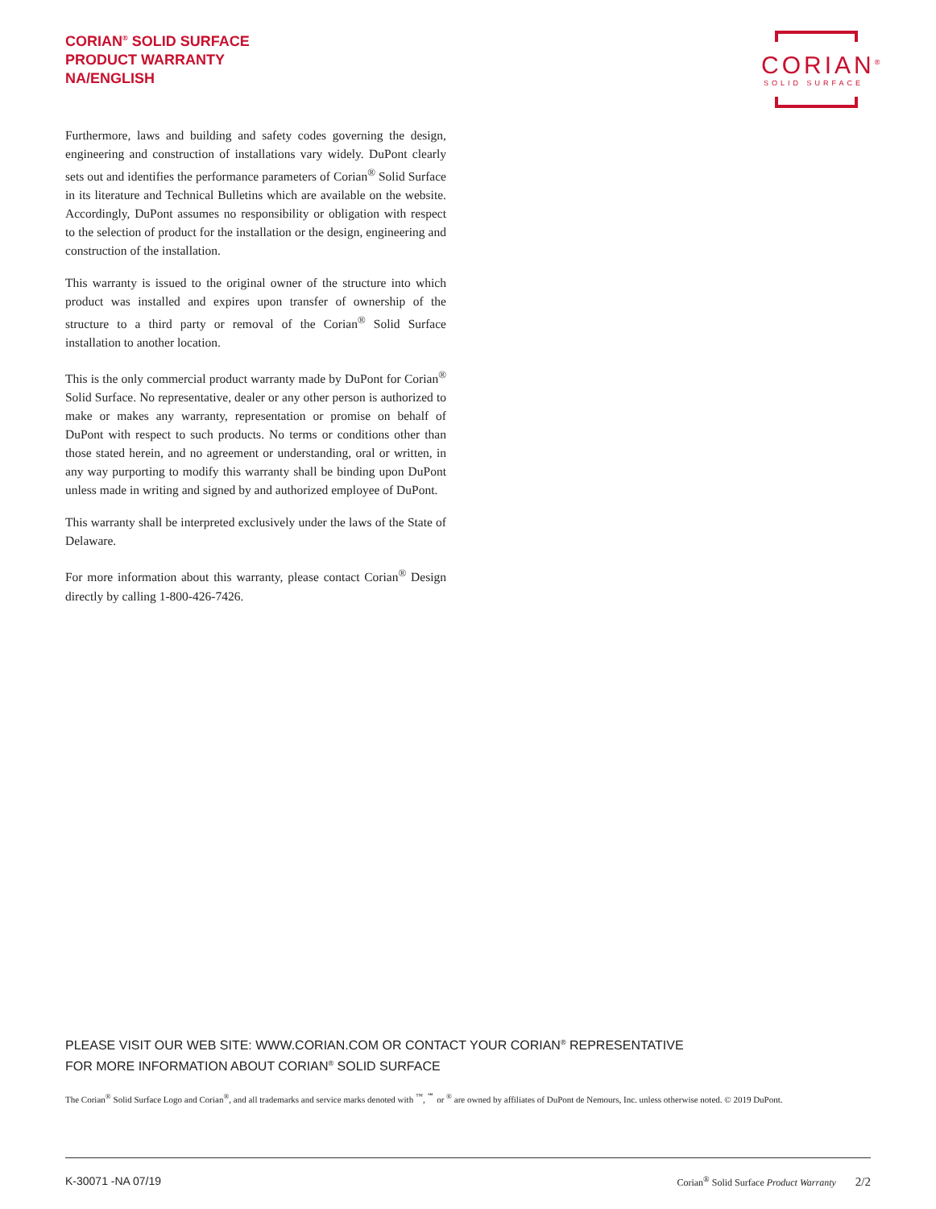CORIAN<sup>®</sup> SOLID SURFACE
PRODUCT WARRANTY
NA/ENGLISH
CORIAN<sup>®</sup>
SOLID SURFACE
Furthermore, laws and building and safety codes governing the design, engineering and construction of installations vary widely. DuPont clearly sets out and identifies the performance parameters of Corian<sup>®</sup> Solid Surface in its literature and Technical Bulletins which are available on the website. Accordingly, DuPont assumes no responsibility or obligation with respect to the selection of product for the installation or the design, engineering and construction of the installation.
This warranty is issued to the original owner of the structure into which product was installed and expires upon transfer of ownership of the structure to a third party or removal of the Corian<sup>®</sup> Solid Surface installation to another location.
This is the only commercial product warranty made by DuPont for Corian<sup>®</sup> Solid Surface. No representative, dealer or any other person is authorized to make or makes any warranty, representation or promise on behalf of DuPont with respect to such products. No terms or conditions other than those stated herein, and no agreement or understanding, oral or written, in any way purporting to modify this warranty shall be binding upon DuPont unless made in writing and signed by and authorized employee of DuPont.
This warranty shall be interpreted exclusively under the laws of the State of Delaware.
For more information about this warranty, please contact Corian<sup>®</sup> Design directly by calling 1-800-426-7426.
PLEASE VISIT OUR WEB SITE: WWW.CORIAN.COM OR CONTACT YOUR CORIAN<sup>®</sup> REPRESENTATIVE
FOR MORE INFORMATION ABOUT CORIAN<sup>®</sup> SOLID SURFACE
The Corian<sup>®</sup> Solid Surface Logo and Corian<sup>®</sup>, and all trademarks and service marks denoted with <sup>™</sup>, <sup>℠</sup> or <sup>®</sup> are owned by affiliates of DuPont de Nemours, Inc. unless otherwise noted. © 2019 DuPont.
K-30071 -NA 07/19 Corian<sup>®</sup> Solid Surface Product Warranty 2/2